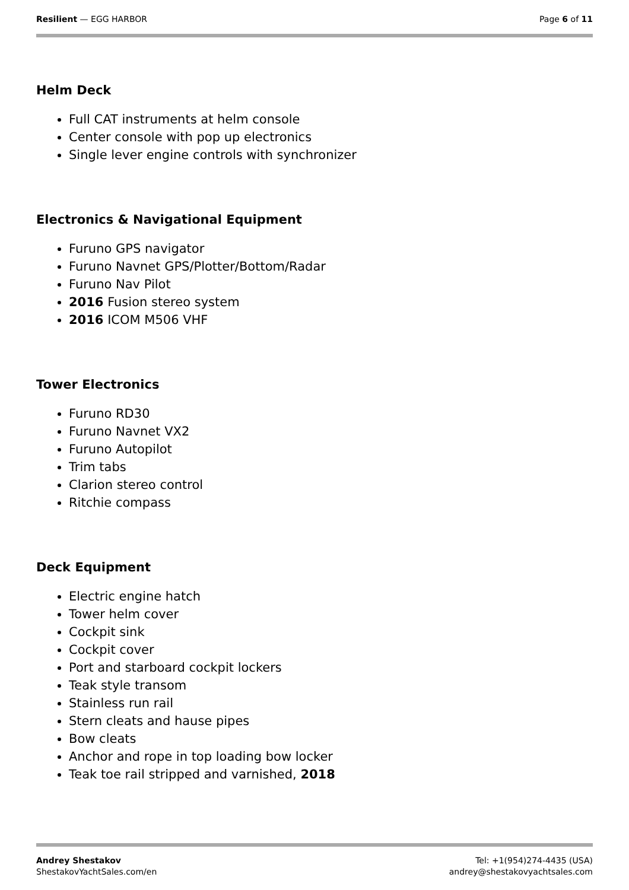Resilient — EGG HARBOR Page 6 of 11
Helm Deck
Full CAT instruments at helm console
Center console with pop up electronics
Single lever engine controls with synchronizer
Electronics & Navigational Equipment
Furuno GPS navigator
Furuno Navnet GPS/Plotter/Bottom/Radar
Furuno Nav Pilot
2016 Fusion stereo system
2016 ICOM M506 VHF
Tower Electronics
Furuno RD30
Furuno Navnet VX2
Furuno Autopilot
Trim tabs
Clarion stereo control
Ritchie compass
Deck Equipment
Electric engine hatch
Tower helm cover
Cockpit sink
Cockpit cover
Port and starboard cockpit lockers
Teak style transom
Stainless run rail
Stern cleats and hause pipes
Bow cleats
Anchor and rope in top loading bow locker
Teak toe rail stripped and varnished, 2018
Andrey Shestakov
ShestakovYachtSales.com/en
Tel: +1(954)274-4435 (USA)
andrey@shestakovyachtsales.com